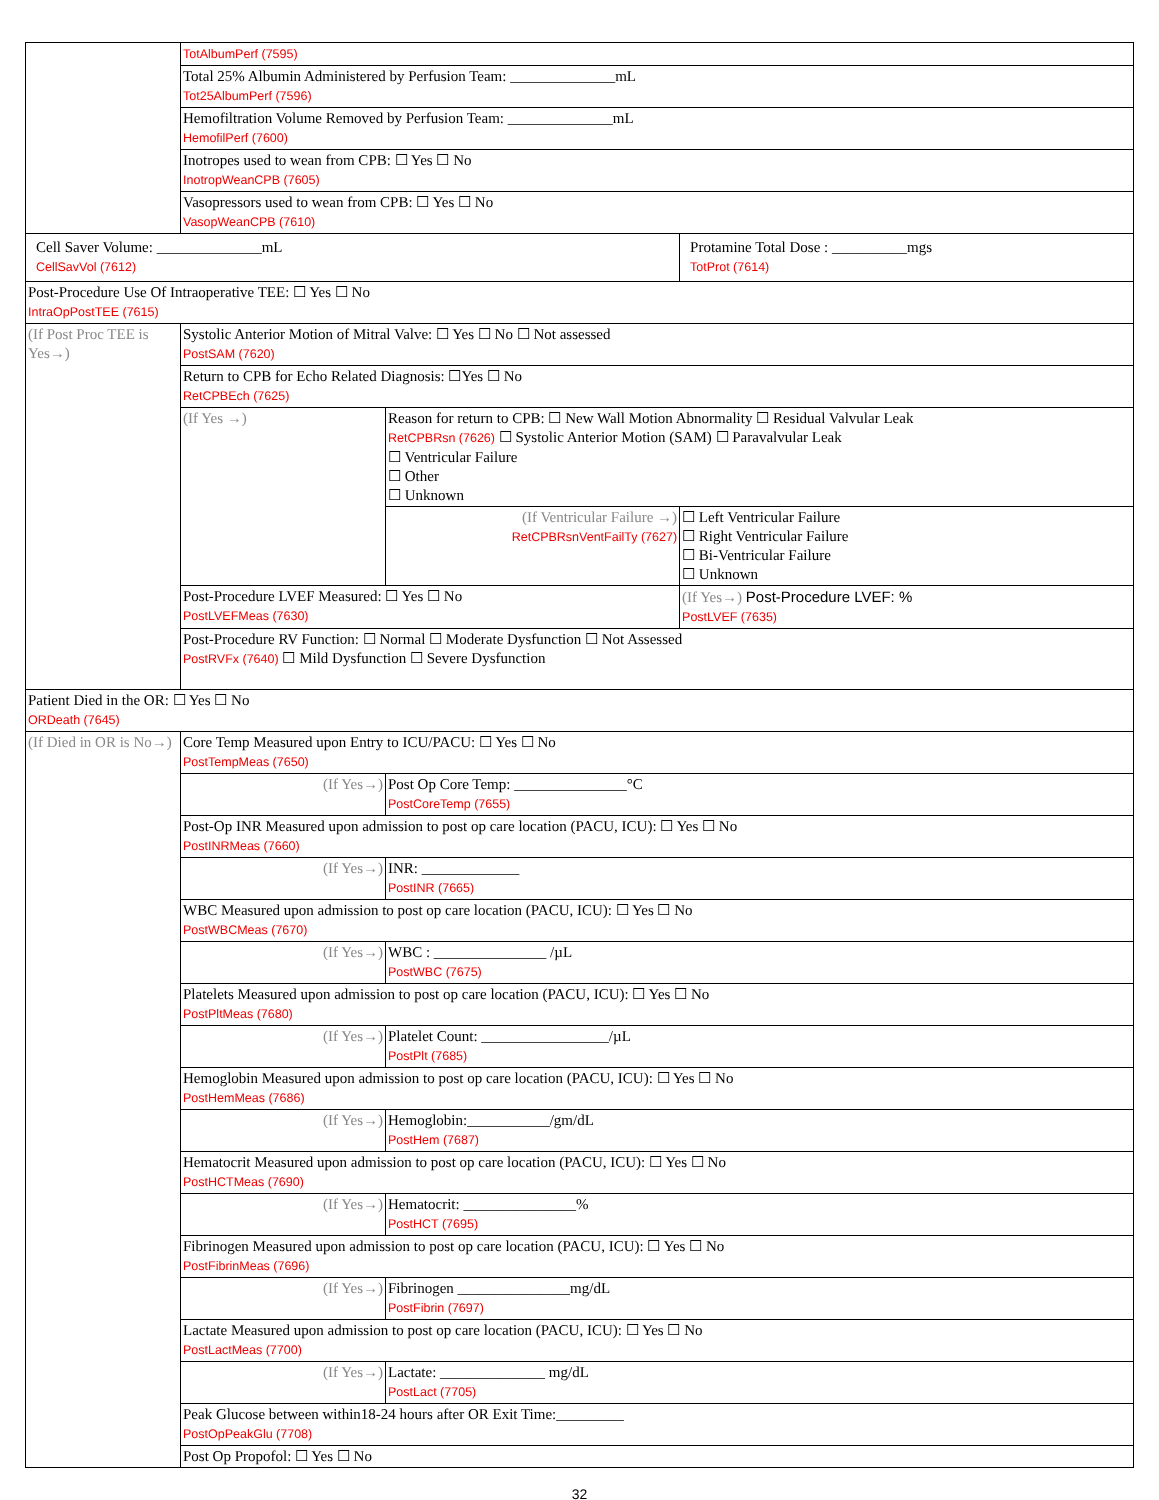| | TotAlbumPerf (7595) | | |
| | Total 25% Albumin Administered by Perfusion Team: ______________mL Tot25AlbumPerf (7596) | | |
| | Hemofiltration Volume Removed by Perfusion Team: ______________mL HemofilPerf (7600) | | |
| | Inotropes used to wean from CPB: ☐ Yes ☐ No InotropWeanCPB (7605) | | |
| | Vasopressors used to wean from CPB: ☐ Yes ☐ No VasopWeanCPB (7610) | | |
| Cell Saver Volume: ______________mL CellSavVol (7612) | | | Protamine Total Dose : __________mgs TotProt (7614) |
| Post-Procedure Use Of Intraoperative TEE: ☐ Yes ☐ No IntraOpPostTEE (7615) | | | |
| (If Post Proc TEE is Yes→) | Systolic Anterior Motion of Mitral Valve: ☐ Yes ☐ No ☐ Not assessed PostSAM (7620) | | |
| | Return to CPB for Echo Related Diagnosis: ☐Yes ☐ No RetCPBEch (7625) | | |
| | (If Yes →) | Reason for return to CPB: ☐ New Wall Motion Abnormality ☐ Residual Valvular Leak RetCPBRsn (7626) ☐ Systolic Anterior Motion (SAM) ☐ Paravalvular Leak ☐ Ventricular Failure ☐ Other ☐ Unknown | |
| | | (If Ventricular Failure →) RetCPBRsnVentFailTy (7627) | ☐ Left Ventricular Failure ☐ Right Ventricular Failure ☐ Bi-Ventricular Failure ☐ Unknown |
| | Post-Procedure LVEF Measured: ☐ Yes ☐ No PostLVEFMeas (7630) | | (If Yes→) Post-Procedure LVEF: % PostLVEF (7635) |
| | Post-Procedure RV Function: ☐ Normal ☐ Moderate Dysfunction ☐ Not Assessed PostRVFx (7640) ☐ Mild Dysfunction ☐ Severe Dysfunction | | |
| Patient Died in the OR: ☐ Yes ☐ No ORDeath (7645) | | | |
| (If Died in OR is No→) | Core Temp Measured upon Entry to ICU/PACU: ☐ Yes ☐ No PostTempMeas (7650) | | |
| | (If Yes→) | Post Op Core Temp: _______________°C PostCoreTemp (7655) | |
| | Post-Op INR Measured upon admission to post op care location (PACU, ICU): ☐ Yes ☐ No PostINRMeas (7660) | | |
| | (If Yes→) | INR: _____________ PostINR (7665) | |
| | WBC Measured upon admission to post op care location (PACU, ICU): ☐ Yes ☐ No PostWBCMeas (7670) | | |
| | (If Yes→) | WBC : _______________ /µL PostWBC (7675) | |
| | Platelets Measured upon admission to post op care location (PACU, ICU): ☐ Yes ☐ No PostPltMeas (7680) | | |
| | (If Yes→) | Platelet Count: _________________/µL PostPlt (7685) | |
| | Hemoglobin Measured upon admission to post op care location (PACU, ICU): ☐ Yes ☐ No PostHemMeas (7686) | | |
| | (If Yes→) | Hemoglobin:___________/gm/dL PostHem (7687) | |
| | Hematocrit Measured upon admission to post op care location (PACU, ICU): ☐ Yes ☐ No PostHCTMeas (7690) | | |
| | (If Yes→) | Hematocrit: _______________% PostHCT (7695) | |
| | Fibrinogen Measured upon admission to post op care location (PACU, ICU): ☐ Yes ☐ No PostFibrinMeas (7696) | | |
| | (If Yes→) | Fibrinogen _______________mg/dL PostFibrin (7697) | |
| | Lactate Measured upon admission to post op care location (PACU, ICU): ☐ Yes ☐ No PostLactMeas (7700) | | |
| | (If Yes→) | Lactate: ______________ mg/dL PostLact (7705) | |
| | Peak Glucose between within18-24 hours after OR Exit Time:_________ PostOpPeakGlu (7708) | | |
| | Post Op Propofol: ☐ Yes ☐ No | | |
32